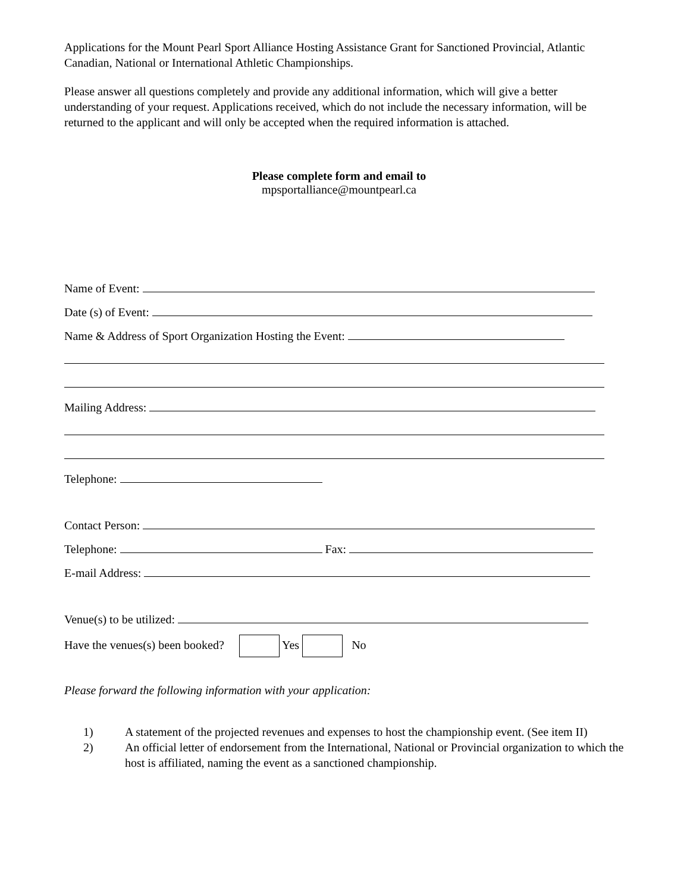Applications for the Mount Pearl Sport Alliance Hosting Assistance Grant for Sanctioned Provincial, Atlantic Canadian, National or International Athletic Championships.
Please answer all questions completely and provide any additional information, which will give a better understanding of your request. Applications received, which do not include the necessary information, will be returned to the applicant and will only be accepted when the required information is attached.
Please complete form and email to
mpsportalliance@mountpearl.ca
Name of Event:
Date (s) of Event:
Name & Address of Sport Organization Hosting the Event:
Mailing Address:
Telephone:
Contact Person:
Telephone: Fax:
E-mail Address:
Venue(s) to be utilized:
Have the venues(s) been booked? Yes No
Please forward the following information with your application:
1) A statement of the projected revenues and expenses to host the championship event. (See item II)
2) An official letter of endorsement from the International, National or Provincial organization to which the host is affiliated, naming the event as a sanctioned championship.